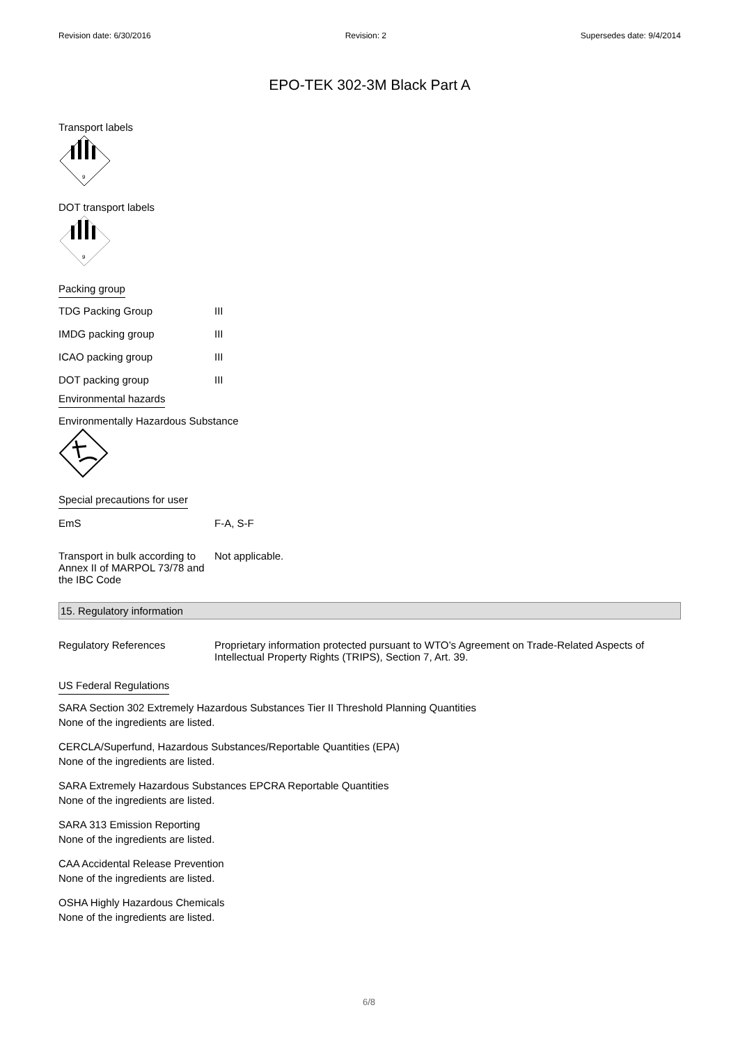Revision date: 6/30/2016 Revision: 2 Supersedes date: 9/4/2014
EPO-TEK 302-3M Black Part A
Transport labels
9
DOT transport labels
9
Packing group
| TDG Packing Group | III |
| IMDG packing group | III |
| ICAO packing group | III |
| DOT packing group | III |
Environmental hazards
Environmentally Hazardous Substance
Special precautions for user
| EmS | F-A, S-F |
| Transport in bulk according to Annex II of MARPOL 73/78 and the IBC Code | Not applicable. |
15. Regulatory information
| Regulatory References | Proprietary information protected pursuant to WTO’s Agreement on Trade-Related Aspects of Intellectual Property Rights (TRIPS), Section 7, Art. 39. |
US Federal Regulations
SARA Section 302 Extremely Hazardous Substances Tier II Threshold Planning Quantities
None of the ingredients are listed.
CERCLA/Superfund, Hazardous Substances/Reportable Quantities (EPA)
None of the ingredients are listed.
SARA Extremely Hazardous Substances EPCRA Reportable Quantities
None of the ingredients are listed.
SARA 313 Emission Reporting
None of the ingredients are listed.
CAA Accidental Release Prevention
None of the ingredients are listed.
OSHA Highly Hazardous Chemicals
None of the ingredients are listed.
6/8